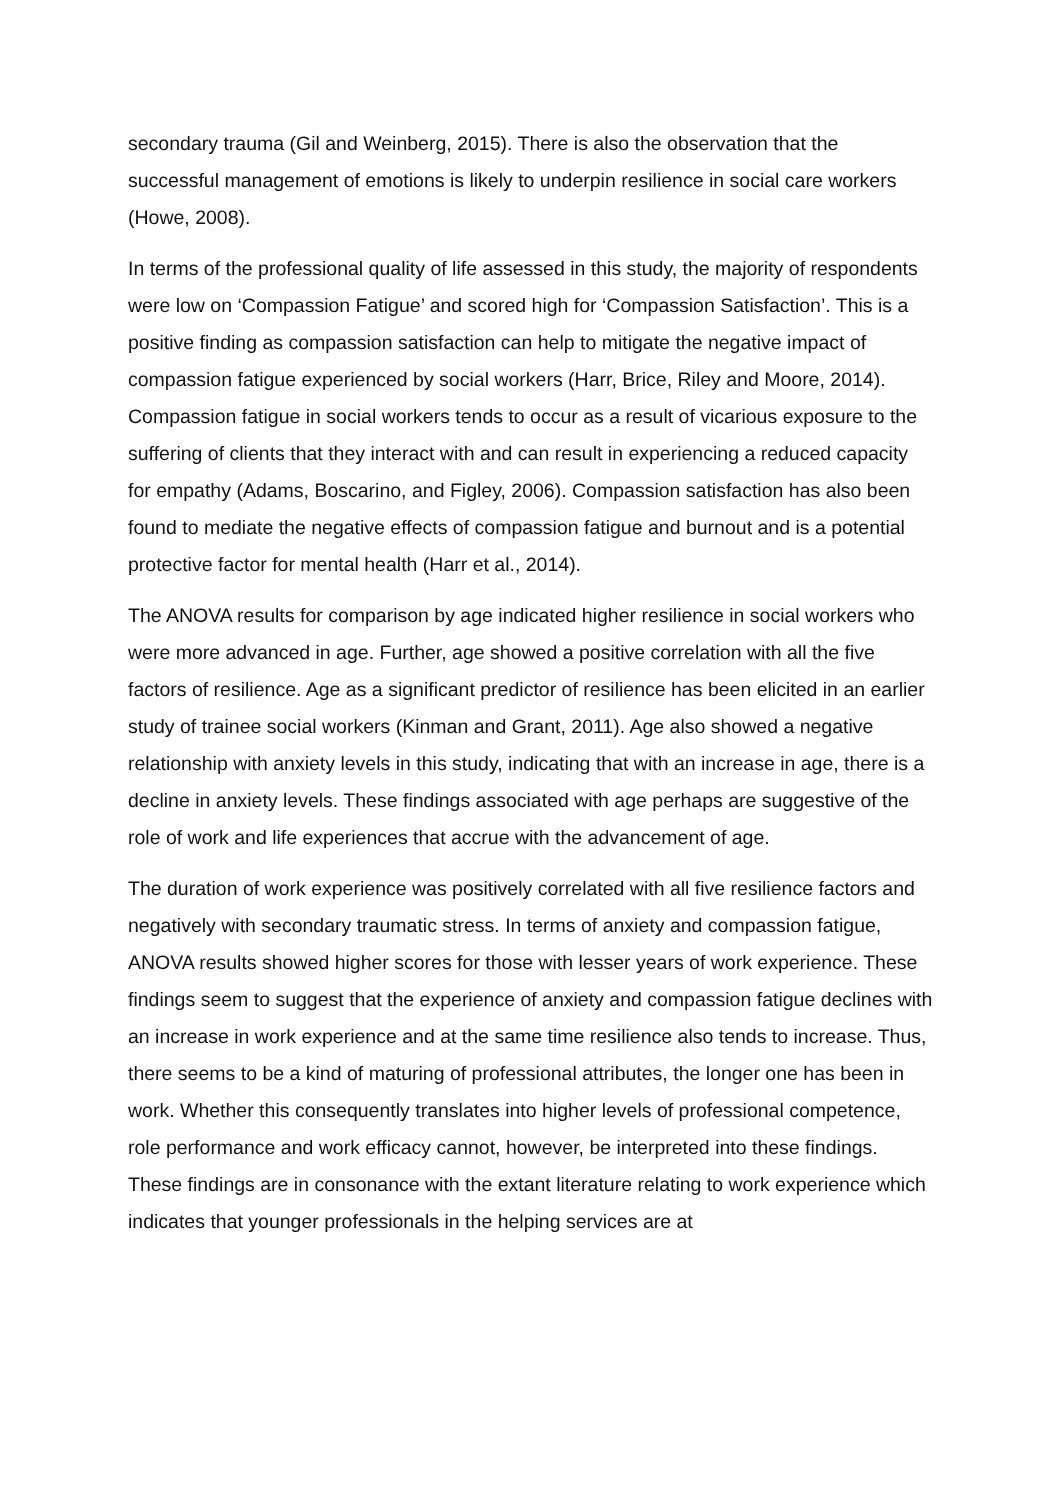secondary trauma (Gil and Weinberg, 2015). There is also the observation that the successful management of emotions is likely to underpin resilience in social care workers (Howe, 2008).
In terms of the professional quality of life assessed in this study, the majority of respondents were low on ‘Compassion Fatigue’ and scored high for ‘Compassion Satisfaction’. This is a positive finding as compassion satisfaction can help to mitigate the negative impact of compassion fatigue experienced by social workers (Harr, Brice, Riley and Moore, 2014). Compassion fatigue in social workers tends to occur as a result of vicarious exposure to the suffering of clients that they interact with and can result in experiencing a reduced capacity for empathy (Adams, Boscarino, and Figley, 2006). Compassion satisfaction has also been found to mediate the negative effects of compassion fatigue and burnout and is a potential protective factor for mental health (Harr et al., 2014).
The ANOVA results for comparison by age indicated higher resilience in social workers who were more advanced in age. Further, age showed a positive correlation with all the five factors of resilience. Age as a significant predictor of resilience has been elicited in an earlier study of trainee social workers (Kinman and Grant, 2011). Age also showed a negative relationship with anxiety levels in this study, indicating that with an increase in age, there is a decline in anxiety levels. These findings associated with age perhaps are suggestive of the role of work and life experiences that accrue with the advancement of age.
The duration of work experience was positively correlated with all five resilience factors and negatively with secondary traumatic stress. In terms of anxiety and compassion fatigue, ANOVA results showed higher scores for those with lesser years of work experience. These findings seem to suggest that the experience of anxiety and compassion fatigue declines with an increase in work experience and at the same time resilience also tends to increase. Thus, there seems to be a kind of maturing of professional attributes, the longer one has been in work. Whether this consequently translates into higher levels of professional competence, role performance and work efficacy cannot, however, be interpreted into these findings. These findings are in consonance with the extant literature relating to work experience which indicates that younger professionals in the helping services are at